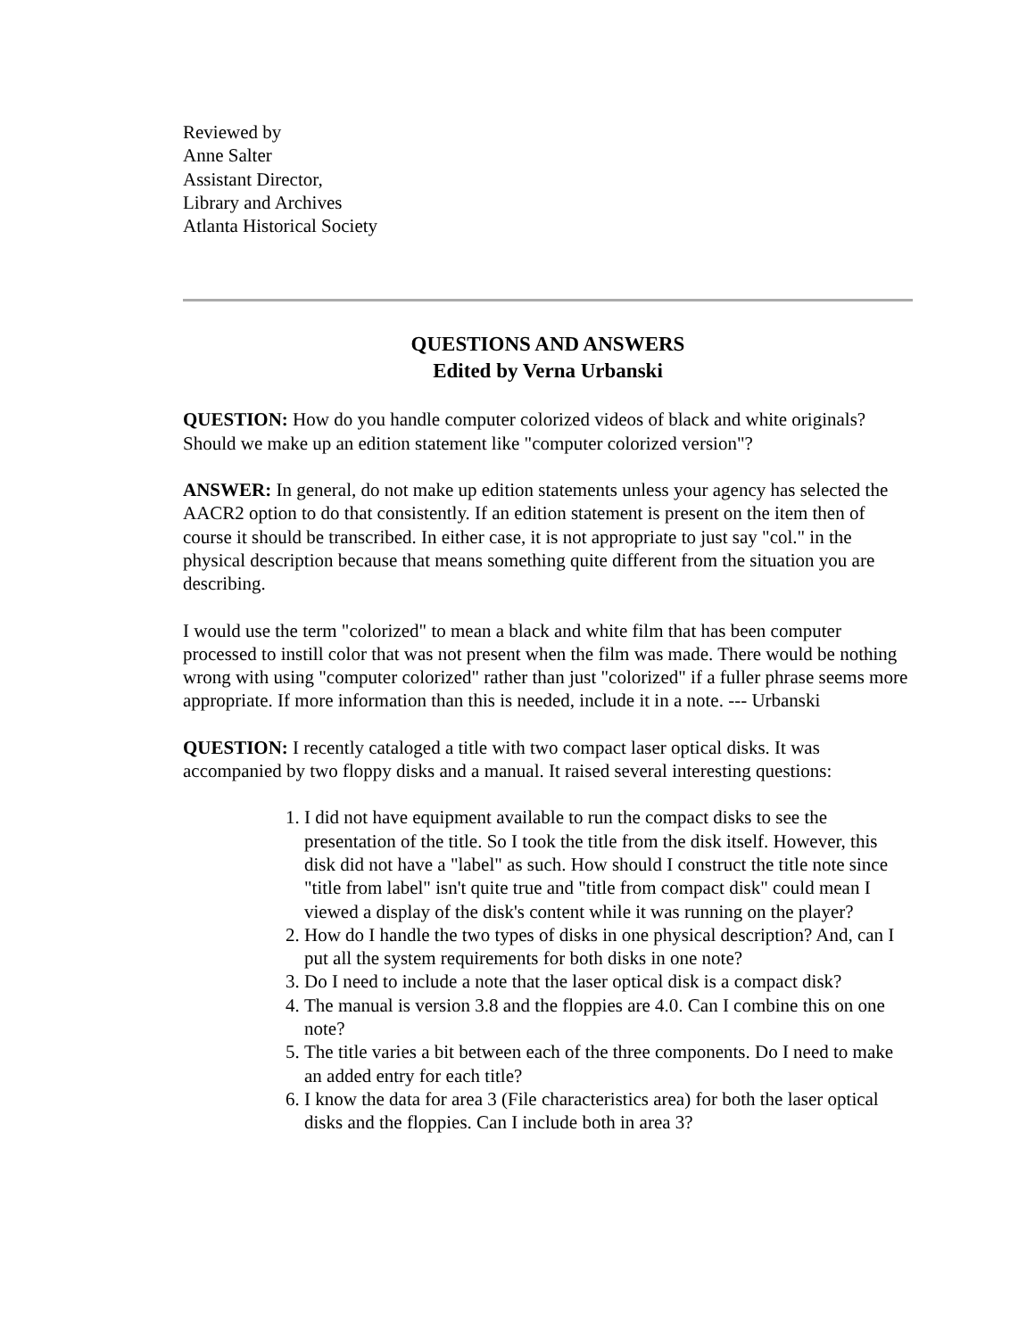Reviewed by
Anne Salter
Assistant Director,
Library and Archives
Atlanta Historical Society
QUESTIONS AND ANSWERS
Edited by Verna Urbanski
QUESTION: How do you handle computer colorized videos of black and white originals? Should we make up an edition statement like "computer colorized version"?
ANSWER: In general, do not make up edition statements unless your agency has selected the AACR2 option to do that consistently. If an edition statement is present on the item then of course it should be transcribed. In either case, it is not appropriate to just say "col." in the physical description because that means something quite different from the situation you are describing.
I would use the term "colorized" to mean a black and white film that has been computer processed to instill color that was not present when the film was made. There would be nothing wrong with using "computer colorized" rather than just "colorized" if a fuller phrase seems more appropriate. If more information than this is needed, include it in a note. --- Urbanski
QUESTION: I recently cataloged a title with two compact laser optical disks. It was accompanied by two floppy disks and a manual. It raised several interesting questions:
1. I did not have equipment available to run the compact disks to see the presentation of the title. So I took the title from the disk itself. However, this disk did not have a "label" as such. How should I construct the title note since "title from label" isn't quite true and "title from compact disk" could mean I viewed a display of the disk's content while it was running on the player?
2. How do I handle the two types of disks in one physical description? And, can I put all the system requirements for both disks in one note?
3. Do I need to include a note that the laser optical disk is a compact disk?
4. The manual is version 3.8 and the floppies are 4.0. Can I combine this on one note?
5. The title varies a bit between each of the three components. Do I need to make an added entry for each title?
6. I know the data for area 3 (File characteristics area) for both the laser optical disks and the floppies. Can I include both in area 3?